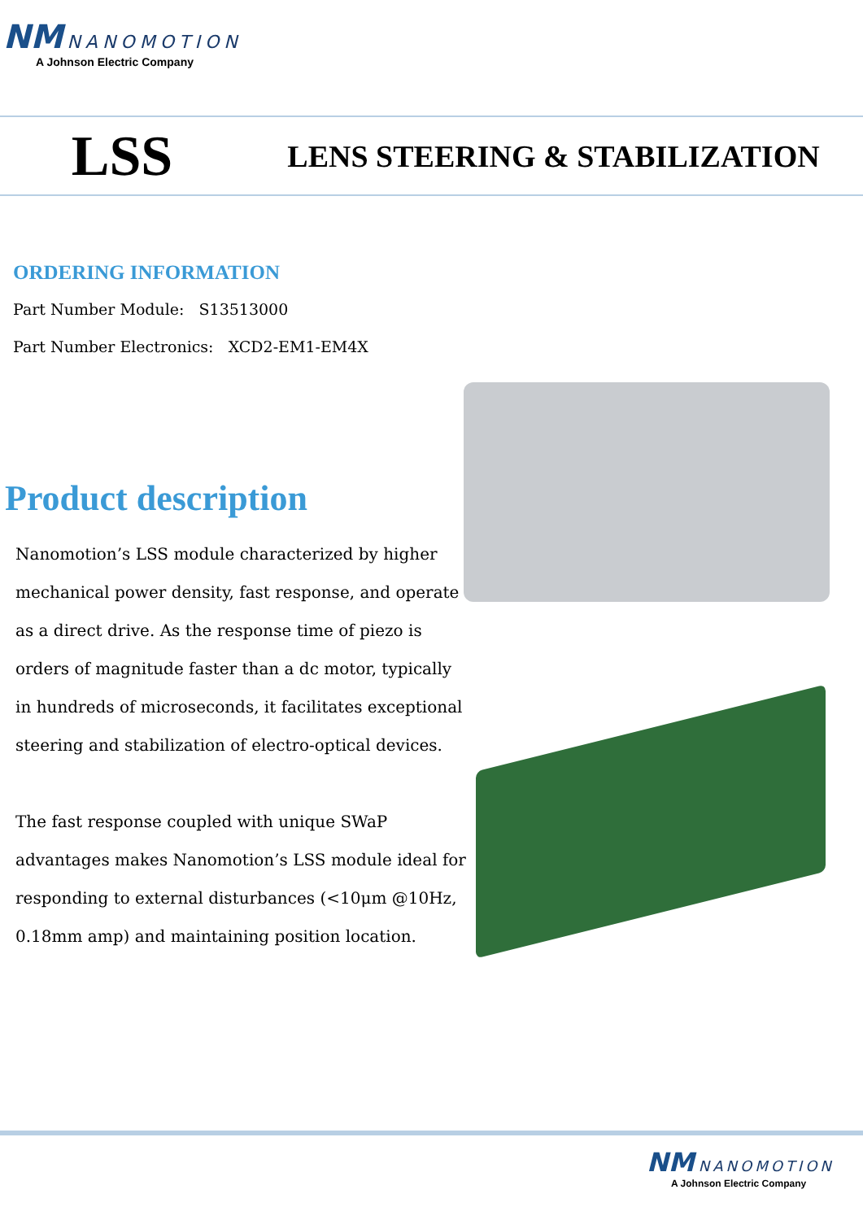NM NANOMOTION
A Johnson Electric Company
LSS
LENS STEERING & STABILIZATION
ORDERING INFORMATION
Part Number Module: S13513000
Part Number Electronics: XCD2-EM1-EM4X
Product description
Nanomotion’s LSS module characterized by higher mechanical power density, fast response, and operate as a direct drive. As the response time of piezo is orders of magnitude faster than a dc motor, typically in hundreds of microseconds, it facilitates exceptional steering and stabilization of electro-optical devices.
The fast response coupled with unique SWaP advantages makes Nanomotion’s LSS module ideal for responding to external disturbances (<10μm @10Hz, 0.18mm amp) and maintaining position location.
NM NANOMOTION
A Johnson Electric Company